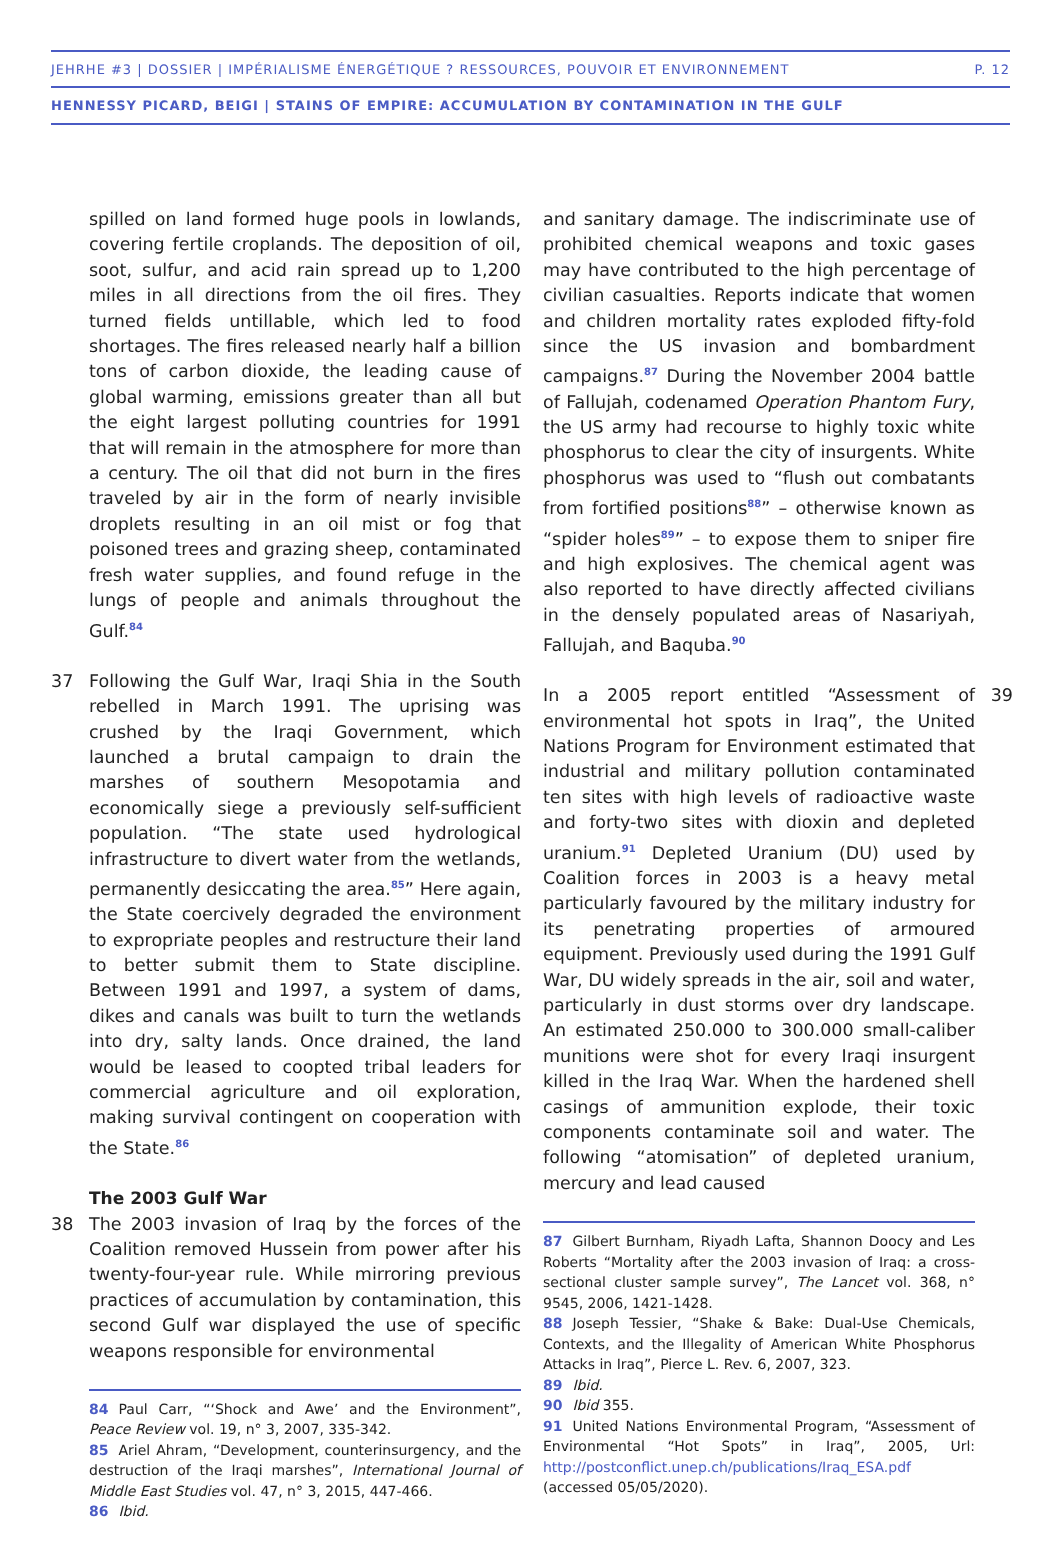JEHRHE #3 | DOSSIER | IMPÉRIALISME ÉNERGÉTIQUE ? RESSOURCES, POUVOIR ET ENVIRONNEMENT P. 12
HENNESSY PICARD, BEIGI | STAINS OF EMPIRE: ACCUMULATION BY CONTAMINATION IN THE GULF
spilled on land formed huge pools in lowlands, covering fertile croplands. The deposition of oil, soot, sulfur, and acid rain spread up to 1,200 miles in all directions from the oil fires. They turned fields untillable, which led to food shortages. The fires released nearly half a billion tons of carbon dioxide, the leading cause of global warming, emissions greater than all but the eight largest polluting countries for 1991 that will remain in the atmosphere for more than a century. The oil that did not burn in the fires traveled by air in the form of nearly invisible droplets resulting in an oil mist or fog that poisoned trees and grazing sheep, contaminated fresh water supplies, and found refuge in the lungs of people and animals throughout the Gulf.<sup>84</sup>
37 Following the Gulf War, Iraqi Shia in the South rebelled in March 1991. The uprising was crushed by the Iraqi Government, which launched a brutal campaign to drain the marshes of southern Mesopotamia and economically siege a previously self-sufficient population. “The state used hydrological infrastructure to divert water from the wetlands, permanently desiccating the area.<sup>85</sup>” Here again, the State coercively degraded the environment to expropriate peoples and restructure their land to better submit them to State discipline. Between 1991 and 1997, a system of dams, dikes and canals was built to turn the wetlands into dry, salty lands. Once drained, the land would be leased to coopted tribal leaders for commercial agriculture and oil exploration, making survival contingent on cooperation with the State.<sup>86</sup>
The 2003 Gulf War
38 The 2003 invasion of Iraq by the forces of the Coalition removed Hussein from power after his twenty-four-year rule. While mirroring previous practices of accumulation by contamination, this second Gulf war displayed the use of specific weapons responsible for environmental
84 Paul Carr, “‘Shock and Awe’ and the Environment”, Peace Review vol. 19, n° 3, 2007, 335-342.
85 Ariel Ahram, “Development, counterinsurgency, and the destruction of the Iraqi marshes”, International Journal of Middle East Studies vol. 47, n° 3, 2015, 447-466.
86 Ibid.
and sanitary damage. The indiscriminate use of prohibited chemical weapons and toxic gases may have contributed to the high percentage of civilian casualties. Reports indicate that women and children mortality rates exploded fifty-fold since the US invasion and bombardment campaigns.<sup>87</sup> During the November 2004 battle of Fallujah, codenamed Operation Phantom Fury, the US army had recourse to highly toxic white phosphorus to clear the city of insurgents. White phosphorus was used to “flush out combatants from fortified positions<sup>88</sup>” – otherwise known as “spider holes<sup>89</sup>” – to expose them to sniper fire and high explosives. The chemical agent was also reported to have directly affected civilians in the densely populated areas of Nasariyah, Fallujah, and Baquba.<sup>90</sup>
39 In a 2005 report entitled “Assessment of environmental hot spots in Iraq”, the United Nations Program for Environment estimated that industrial and military pollution contaminated ten sites with high levels of radioactive waste and forty-two sites with dioxin and depleted uranium.<sup>91</sup> Depleted Uranium (DU) used by Coalition forces in 2003 is a heavy metal particularly favoured by the military industry for its penetrating properties of armoured equipment. Previously used during the 1991 Gulf War, DU widely spreads in the air, soil and water, particularly in dust storms over dry landscape. An estimated 250.000 to 300.000 small-caliber munitions were shot for every Iraqi insurgent killed in the Iraq War. When the hardened shell casings of ammunition explode, their toxic components contaminate soil and water. The following “atomisation” of depleted uranium, mercury and lead caused
87 Gilbert Burnham, Riyadh Lafta, Shannon Doocy and Les Roberts “Mortality after the 2003 invasion of Iraq: a cross-sectional cluster sample survey”, The Lancet vol. 368, n° 9545, 2006, 1421-1428.
88 Joseph Tessier, “Shake & Bake: Dual-Use Chemicals, Contexts, and the Illegality of American White Phosphorus Attacks in Iraq”, Pierce L. Rev. 6, 2007, 323.
89 Ibid.
90 Ibid 355.
91 United Nations Environmental Program, “Assessment of Environmental “Hot Spots” in Iraq”, 2005, Url: http://postconflict.unep.ch/publications/Iraq_ESA.pdf (accessed 05/05/2020).